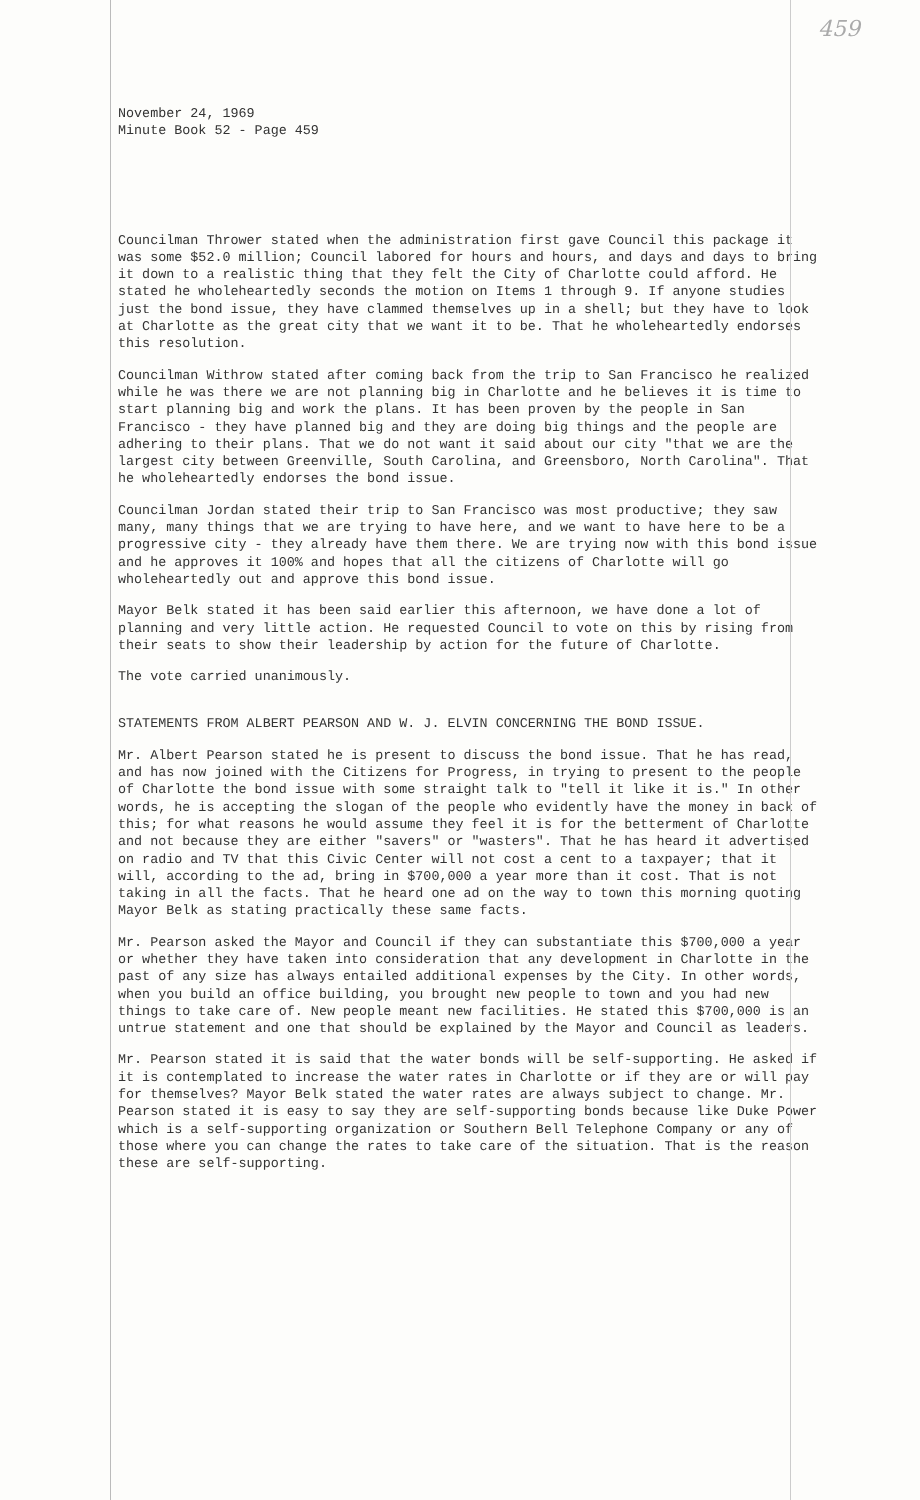459
November 24, 1969
Minute Book 52 - Page 459
Councilman Thrower stated when the administration first gave Council this package it was some $52.0 million; Council labored for hours and hours, and days and days to bring it down to a realistic thing that they felt the City of Charlotte could afford. He stated he wholeheartedly seconds the motion on Items 1 through 9. If anyone studies just the bond issue, they have clammed themselves up in a shell; but they have to look at Charlotte as the great city that we want it to be. That he wholeheartedly endorses this resolution.
Councilman Withrow stated after coming back from the trip to San Francisco he realized while he was there we are not planning big in Charlotte and he believes it is time to start planning big and work the plans. It has been proven by the people in San Francisco - they have planned big and they are doing big things and the people are adhering to their plans. That we do not want it said about our city "that we are the largest city between Greenville, South Carolina, and Greensboro, North Carolina". That he wholeheartedly endorses the bond issue.
Councilman Jordan stated their trip to San Francisco was most productive; they saw many, many things that we are trying to have here, and we want to have here to be a progressive city - they already have them there. We are trying now with this bond issue and he approves it 100% and hopes that all the citizens of Charlotte will go wholeheartedly out and approve this bond issue.
Mayor Belk stated it has been said earlier this afternoon, we have done a lot of planning and very little action. He requested Council to vote on this by rising from their seats to show their leadership by action for the future of Charlotte.
The vote carried unanimously.
STATEMENTS FROM ALBERT PEARSON AND W. J. ELVIN CONCERNING THE BOND ISSUE.
Mr. Albert Pearson stated he is present to discuss the bond issue. That he has read, and has now joined with the Citizens for Progress, in trying to present to the people of Charlotte the bond issue with some straight talk to "tell it like it is." In other words, he is accepting the slogan of the people who evidently have the money in back of this; for what reasons he would assume they feel it is for the betterment of Charlotte and not because they are either "savers" or "wasters". That he has heard it advertised on radio and TV that this Civic Center will not cost a cent to a taxpayer; that it will, according to the ad, bring in $700,000 a year more than it cost. That is not taking in all the facts. That he heard one ad on the way to town this morning quoting Mayor Belk as stating practically these same facts.
Mr. Pearson asked the Mayor and Council if they can substantiate this $700,000 a year or whether they have taken into consideration that any development in Charlotte in the past of any size has always entailed additional expenses by the City. In other words, when you build an office building, you brought new people to town and you had new things to take care of. New people meant new facilities. He stated this $700,000 is an untrue statement and one that should be explained by the Mayor and Council as leaders.
Mr. Pearson stated it is said that the water bonds will be self-supporting. He asked if it is contemplated to increase the water rates in Charlotte or if they are or will pay for themselves? Mayor Belk stated the water rates are always subject to change. Mr. Pearson stated it is easy to say they are self-supporting bonds because like Duke Power which is a self-supporting organization or Southern Bell Telephone Company or any of those where you can change the rates to take care of the situation. That is the reason these are self-supporting.